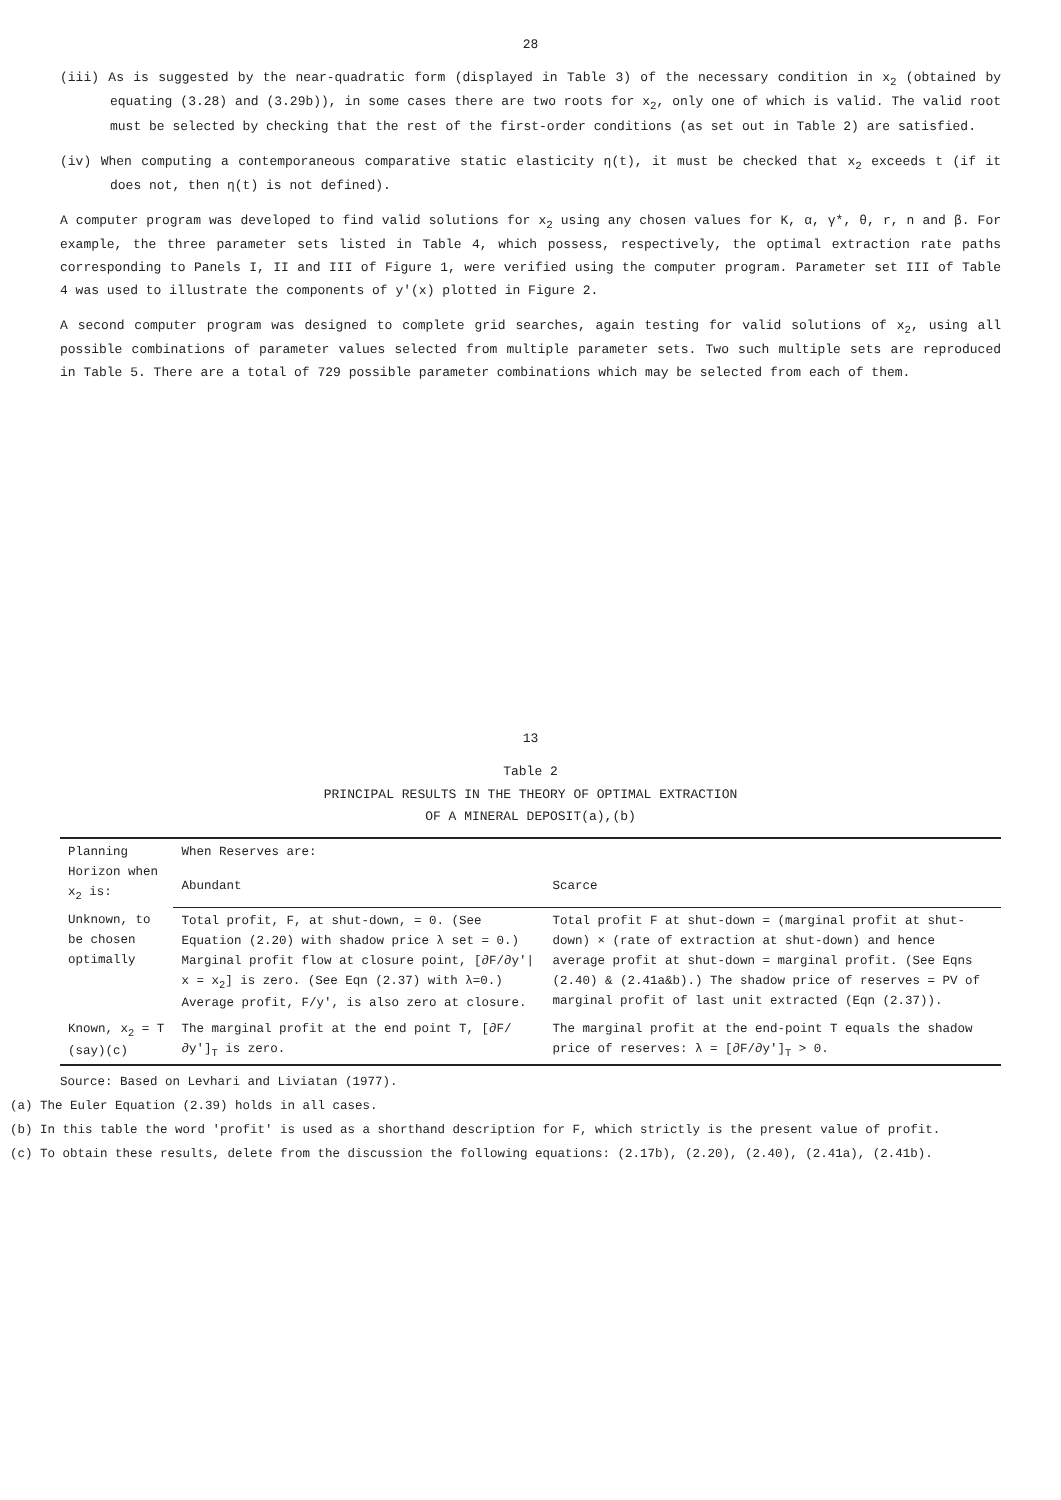28
(iii) As is suggested by the near-quadratic form (displayed in Table 3) of the necessary condition in x<sub>2</sub> (obtained by equating (3.28) and (3.29b)), in some cases there are two roots for x<sub>2</sub>, only one of which is valid. The valid root must be selected by checking that the rest of the first-order conditions (as set out in Table 2) are satisfied.
(iv) When computing a contemporaneous comparative static elasticity η(t), it must be checked that x<sub>2</sub> exceeds t (if it does not, then η(t) is not defined).
A computer program was developed to find valid solutions for x<sub>2</sub> using any chosen values for K, α, γ*, θ, r, n and β. For example, the three parameter sets listed in Table 4, which possess, respectively, the optimal extraction rate paths corresponding to Panels I, II and III of Figure 1, were verified using the computer program. Parameter set III of Table 4 was used to illustrate the components of y'(x) plotted in Figure 2.
A second computer program was designed to complete grid searches, again testing for valid solutions of x<sub>2</sub>, using all possible combinations of parameter values selected from multiple parameter sets. Two such multiple sets are reproduced in Table 5. There are a total of 729 possible parameter combinations which may be selected from each of them.
13
Table 2
PRINCIPAL RESULTS IN THE THEORY OF OPTIMAL EXTRACTION
OF A MINERAL DEPOSIT(a),(b)
| Planning Horizon when x<sub>2</sub> is: | When Reserves are: | |
| --- | --- | --- |
| | Abundant | Scarce |
| Unknown, to be chosen optimally | Total profit, F, at shut-down, = 0. (See Equation (2.20) with shadow price λ set = 0.) Marginal profit flow at closure point, [∂F/∂y'/ x = x<sub>2</sub>] is zero. (See Eqn (2.37) with λ=0.) Average profit, F/y', is also zero at closure. | Total profit F at shut-down = (marginal profit at shut-down) × (rate of extraction at shut-down) and hence average profit at shut-down = marginal profit. (See Eqns (2.40) & (2.41a&b).) The shadow price of reserves = PV of marginal profit of last unit extracted (Eqn (2.37)). |
| Known, x<sub>2</sub> = T (say)(c) | The marginal profit at the end point T, [∂F/∂y']<sub>T</sub> is zero. | The marginal profit at the end-point T equals the shadow price of reserves: λ = [∂F/∂y']<sub>T</sub> > 0. |
Source: Based on Levhari and Liviatan (1977).
(a) The Euler Equation (2.39) holds in all cases.
(b) In this table the word 'profit' is used as a shorthand description for F, which strictly is the present value of profit.
(c) To obtain these results, delete from the discussion the following equations: (2.17b), (2.20), (2.40), (2.41a), (2.41b).